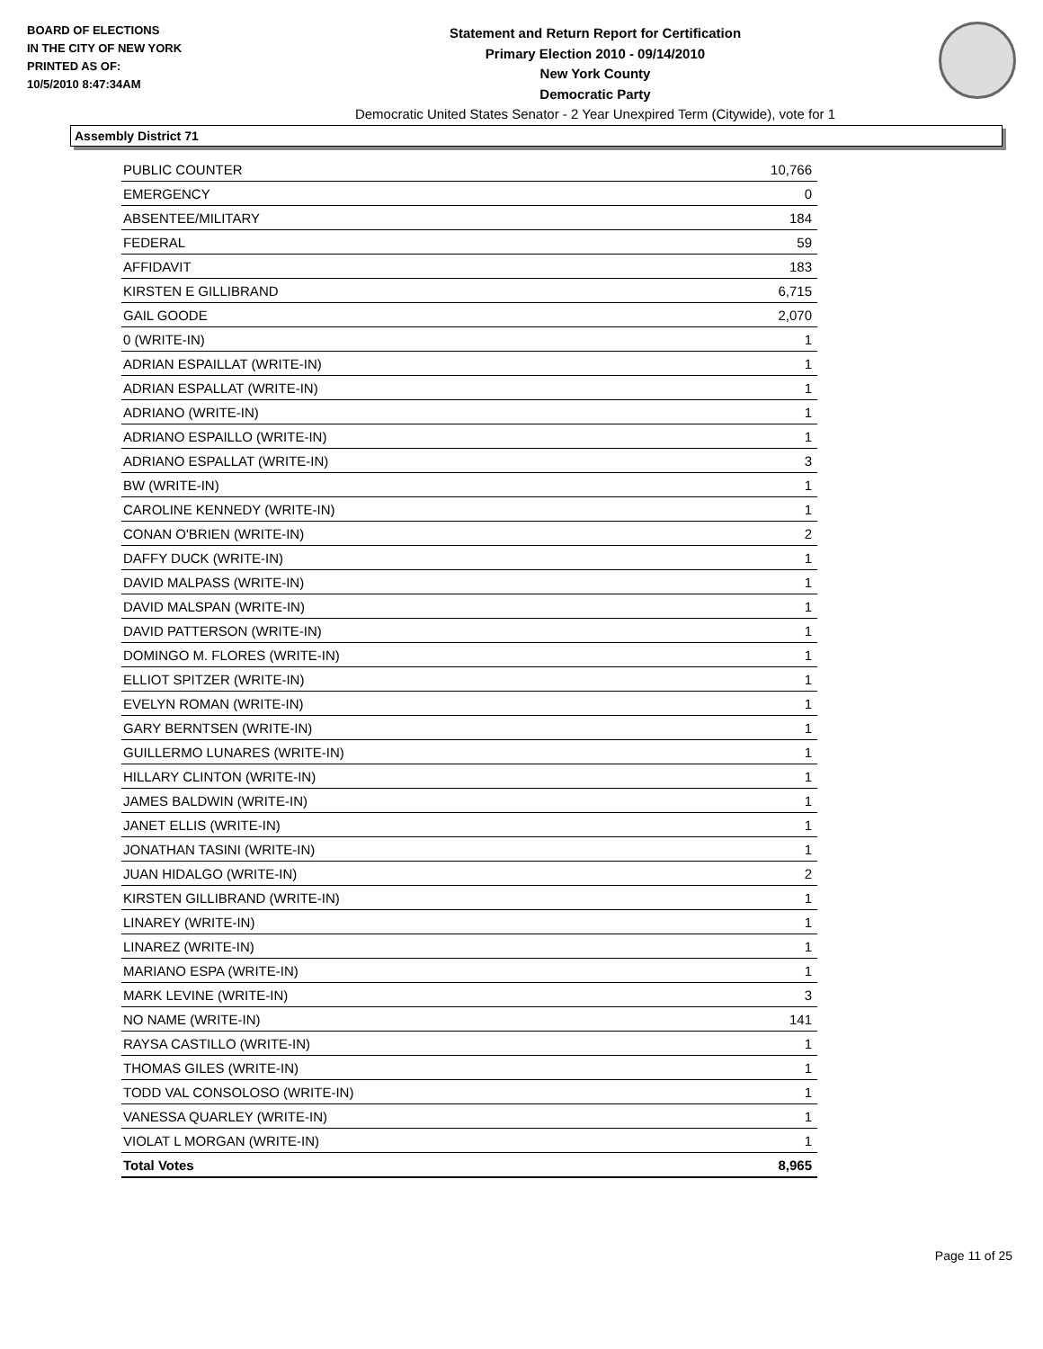BOARD OF ELECTIONS
IN THE CITY OF NEW YORK
PRINTED AS OF:
10/5/2010 8:47:34AM
Statement and Return Report for Certification
Primary Election 2010 - 09/14/2010
New York County
Democratic Party
Democratic United States Senator - 2 Year Unexpired Term (Citywide), vote for 1
Assembly District 71
| PUBLIC COUNTER | 10,766 |
| EMERGENCY | 0 |
| ABSENTEE/MILITARY | 184 |
| FEDERAL | 59 |
| AFFIDAVIT | 183 |
| KIRSTEN E GILLIBRAND | 6,715 |
| GAIL GOODE | 2,070 |
| 0 (WRITE-IN) | 1 |
| ADRIAN ESPAILLAT (WRITE-IN) | 1 |
| ADRIAN ESPALLAT (WRITE-IN) | 1 |
| ADRIANO (WRITE-IN) | 1 |
| ADRIANO ESPAILLO (WRITE-IN) | 1 |
| ADRIANO ESPALLAT (WRITE-IN) | 3 |
| BW (WRITE-IN) | 1 |
| CAROLINE KENNEDY (WRITE-IN) | 1 |
| CONAN O'BRIEN (WRITE-IN) | 2 |
| DAFFY DUCK (WRITE-IN) | 1 |
| DAVID MALPASS (WRITE-IN) | 1 |
| DAVID MALSPAN (WRITE-IN) | 1 |
| DAVID PATTERSON (WRITE-IN) | 1 |
| DOMINGO M. FLORES (WRITE-IN) | 1 |
| ELLIOT SPITZER (WRITE-IN) | 1 |
| EVELYN ROMAN (WRITE-IN) | 1 |
| GARY BERNTSEN (WRITE-IN) | 1 |
| GUILLERMO LUNARES (WRITE-IN) | 1 |
| HILLARY CLINTON (WRITE-IN) | 1 |
| JAMES BALDWIN (WRITE-IN) | 1 |
| JANET ELLIS (WRITE-IN) | 1 |
| JONATHAN TASINI (WRITE-IN) | 1 |
| JUAN HIDALGO (WRITE-IN) | 2 |
| KIRSTEN GILLIBRAND (WRITE-IN) | 1 |
| LINAREY (WRITE-IN) | 1 |
| LINAREZ (WRITE-IN) | 1 |
| MARIANO ESPA (WRITE-IN) | 1 |
| MARK LEVINE (WRITE-IN) | 3 |
| NO NAME (WRITE-IN) | 141 |
| RAYSA CASTILLO (WRITE-IN) | 1 |
| THOMAS GILES (WRITE-IN) | 1 |
| TODD VAL CONSOLOSO (WRITE-IN) | 1 |
| VANESSA QUARLEY (WRITE-IN) | 1 |
| VIOLAT L MORGAN (WRITE-IN) | 1 |
| Total Votes | 8,965 |
Page 11 of 25